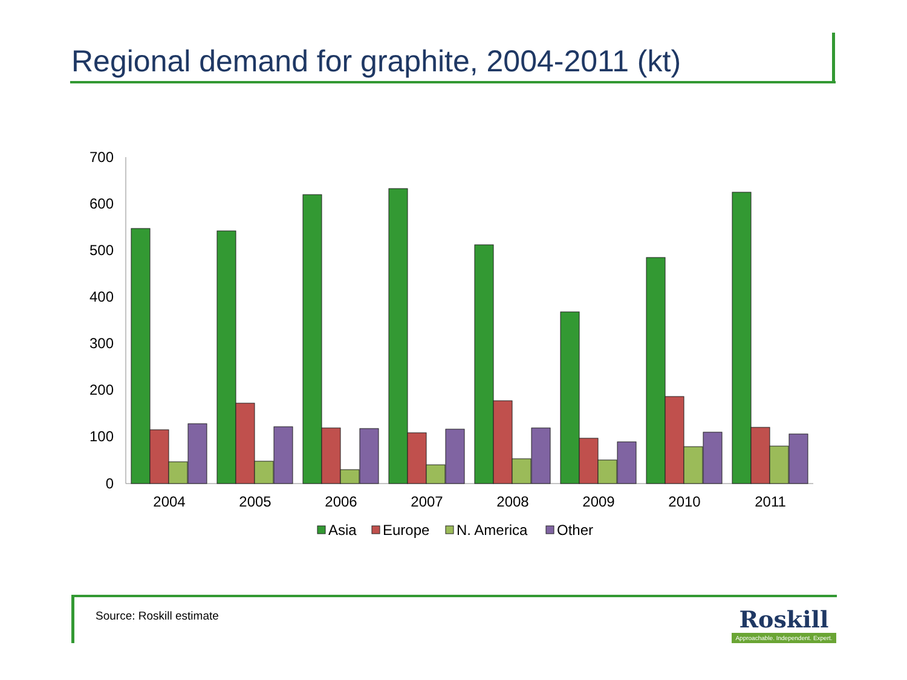Regional demand for graphite, 2004-2011 (kt)
700
600
500
400
300
200
100
0
2004
2005
2006
2007
2008
2009
2010
2011
Asia
Europe
N. America
Other
Source: Roskill estimate
Roskill
Approachable. Independent. Expert.